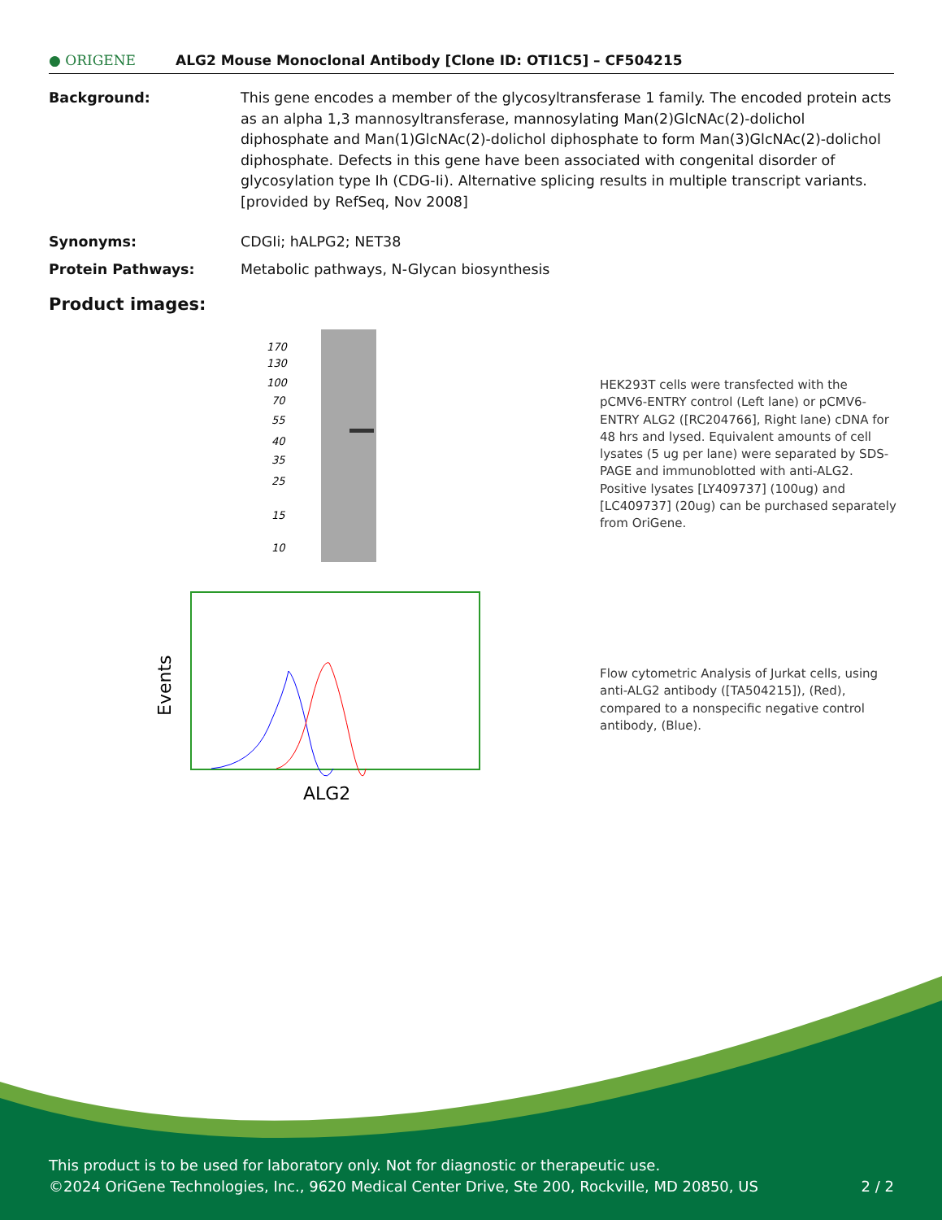● ORIGENE
ALG2 Mouse Monoclonal Antibody [Clone ID: OTI1C5] – CF504215
Background: This gene encodes a member of the glycosyltransferase 1 family. The encoded protein acts as an alpha 1,3 mannosyltransferase, mannosylating Man(2)GlcNAc(2)-dolichol diphosphate and Man(1)GlcNAc(2)-dolichol diphosphate to form Man(3)GlcNAc(2)-dolichol diphosphate. Defects in this gene have been associated with congenital disorder of glycosylation type Ih (CDG-Ii). Alternative splicing results in multiple transcript variants. [provided by RefSeq, Nov 2008]
Synonyms: CDGIi; hALPG2; NET38
Protein Pathways: Metabolic pathways, N-Glycan biosynthesis
Product images:
170
130
100
70
55
40
35
25
15
10
Events
ALG2
HEK293T cells were transfected with the pCMV6-ENTRY control (Left lane) or pCMV6-ENTRY ALG2 ([RC204766], Right lane) cDNA for 48 hrs and lysed. Equivalent amounts of cell lysates (5 ug per lane) were separated by SDS-PAGE and immunoblotted with anti-ALG2. Positive lysates [LY409737] (100ug) and [LC409737] (20ug) can be purchased separately from OriGene.
Flow cytometric Analysis of Jurkat cells, using anti-ALG2 antibody ([TA504215]), (Red), compared to a nonspecific negative control antibody, (Blue).
This product is to be used for laboratory only. Not for diagnostic or therapeutic use.
©2024 OriGene Technologies, Inc., 9620 Medical Center Drive, Ste 200, Rockville, MD 20850, US 2 / 2